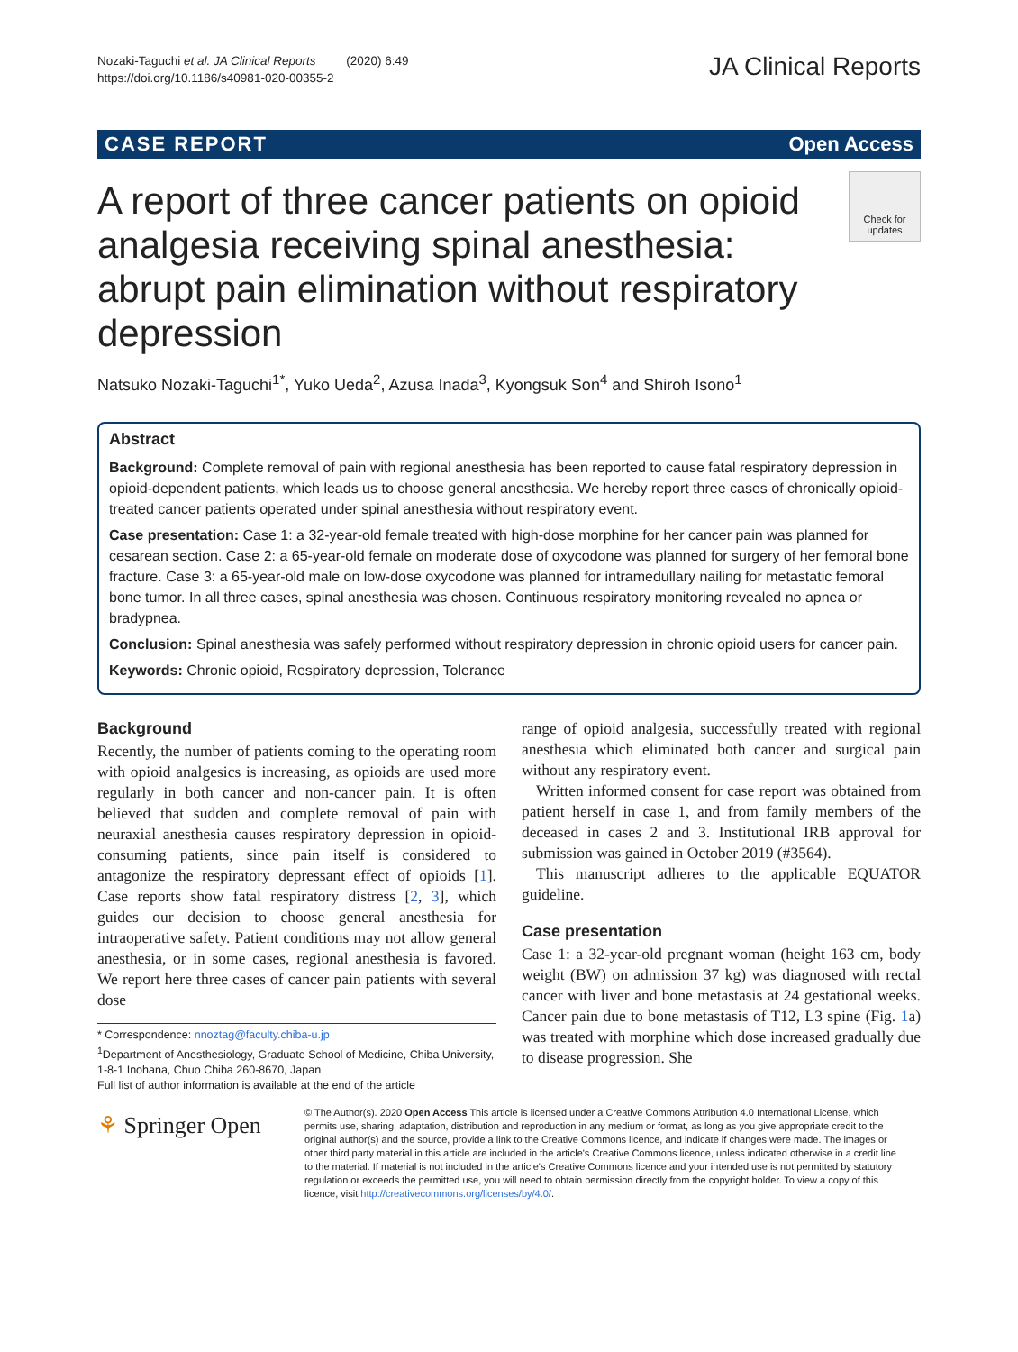Nozaki-Taguchi et al. JA Clinical Reports (2020) 6:49
https://doi.org/10.1186/s40981-020-00355-2
JA Clinical Reports
CASE REPORT Open Access
A report of three cancer patients on opioid analgesia receiving spinal anesthesia: abrupt pain elimination without respiratory depression
Check for updates
Natsuko Nozaki-Taguchi<sup>1*</sup>, Yuko Ueda<sup>2</sup>, Azusa Inada<sup>3</sup>, Kyongsuk Son<sup>4</sup> and Shiroh Isono<sup>1</sup>
Abstract
Background: Complete removal of pain with regional anesthesia has been reported to cause fatal respiratory depression in opioid-dependent patients, which leads us to choose general anesthesia. We hereby report three cases of chronically opioid-treated cancer patients operated under spinal anesthesia without respiratory event.
Case presentation: Case 1: a 32-year-old female treated with high-dose morphine for her cancer pain was planned for cesarean section. Case 2: a 65-year-old female on moderate dose of oxycodone was planned for surgery of her femoral bone fracture. Case 3: a 65-year-old male on low-dose oxycodone was planned for intramedullary nailing for metastatic femoral bone tumor. In all three cases, spinal anesthesia was chosen. Continuous respiratory monitoring revealed no apnea or bradypnea.
Conclusion: Spinal anesthesia was safely performed without respiratory depression in chronic opioid users for cancer pain.
Keywords: Chronic opioid, Respiratory depression, Tolerance
Background
Recently, the number of patients coming to the operating room with opioid analgesics is increasing, as opioids are used more regularly in both cancer and non-cancer pain. It is often believed that sudden and complete removal of pain with neuraxial anesthesia causes respiratory depression in opioid-consuming patients, since pain itself is considered to antagonize the respiratory depressant effect of opioids [1]. Case reports show fatal respiratory distress [2, 3], which guides our decision to choose general anesthesia for intraoperative safety. Patient conditions may not allow general anesthesia, or in some cases, regional anesthesia is favored. We report here three cases of cancer pain patients with several dose
* Correspondence: nnoztag@faculty.chiba-u.jp
<sup>1</sup> Department of Anesthesiology, Graduate School of Medicine, Chiba University, 1-8-1 Inohana, Chuo Chiba 260-8670, Japan
Full list of author information is available at the end of the article
range of opioid analgesia, successfully treated with regional anesthesia which eliminated both cancer and surgical pain without any respiratory event.
Written informed consent for case report was obtained from patient herself in case 1, and from family members of the deceased in cases 2 and 3. Institutional IRB approval for submission was gained in October 2019 (#3564).
This manuscript adheres to the applicable EQUATOR guideline.
Case presentation
Case 1: a 32-year-old pregnant woman (height 163 cm, body weight (BW) on admission 37 kg) was diagnosed with rectal cancer with liver and bone metastasis at 24 gestational weeks. Cancer pain due to bone metastasis of T12, L3 spine (Fig. 1a) was treated with morphine which dose increased gradually due to disease progression. She
⚘ Springer Open
© The Author(s). 2020 Open Access This article is licensed under a Creative Commons Attribution 4.0 International License, which permits use, sharing, adaptation, distribution and reproduction in any medium or format, as long as you give appropriate credit to the original author(s) and the source, provide a link to the Creative Commons licence, and indicate if changes were made. The images or other third party material in this article are included in the article's Creative Commons licence, unless indicated otherwise in a credit line to the material. If material is not included in the article's Creative Commons licence and your intended use is not permitted by statutory regulation or exceeds the permitted use, you will need to obtain permission directly from the copyright holder. To view a copy of this licence, visit http://creativecommons.org/licenses/by/4.0/.